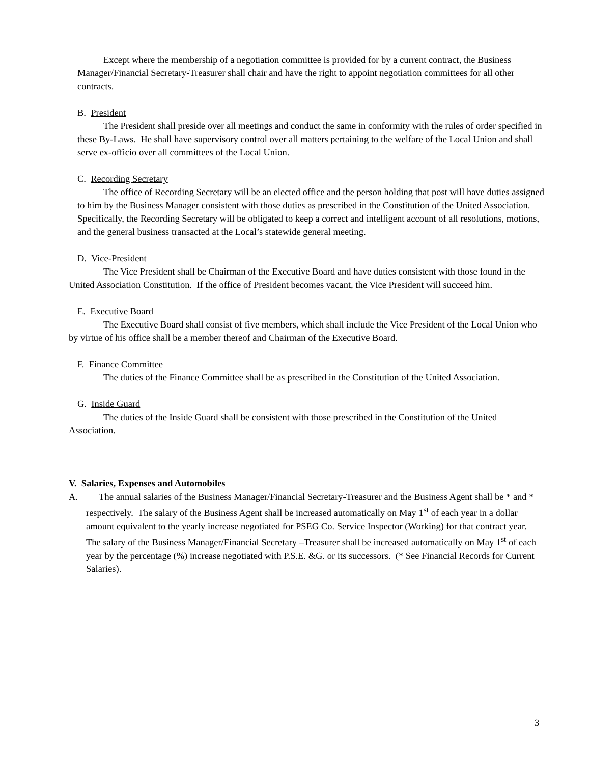Except where the membership of a negotiation committee is provided for by a current contract, the Business Manager/Financial Secretary-Treasurer shall chair and have the right to appoint negotiation committees for all other contracts.
B. President
The President shall preside over all meetings and conduct the same in conformity with the rules of order specified in these By-Laws. He shall have supervisory control over all matters pertaining to the welfare of the Local Union and shall serve ex-officio over all committees of the Local Union.
C. Recording Secretary
The office of Recording Secretary will be an elected office and the person holding that post will have duties assigned to him by the Business Manager consistent with those duties as prescribed in the Constitution of the United Association. Specifically, the Recording Secretary will be obligated to keep a correct and intelligent account of all resolutions, motions, and the general business transacted at the Local’s statewide general meeting.
D. Vice-President
The Vice President shall be Chairman of the Executive Board and have duties consistent with those found in the United Association Constitution. If the office of President becomes vacant, the Vice President will succeed him.
E. Executive Board
The Executive Board shall consist of five members, which shall include the Vice President of the Local Union who by virtue of his office shall be a member thereof and Chairman of the Executive Board.
F. Finance Committee
The duties of the Finance Committee shall be as prescribed in the Constitution of the United Association.
G. Inside Guard
The duties of the Inside Guard shall be consistent with those prescribed in the Constitution of the United Association.
V. Salaries, Expenses and Automobiles
A. The annual salaries of the Business Manager/Financial Secretary-Treasurer and the Business Agent shall be * and * respectively. The salary of the Business Agent shall be increased automatically on May 1<sup>st</sup> of each year in a dollar amount equivalent to the yearly increase negotiated for PSEG Co. Service Inspector (Working) for that contract year. The salary of the Business Manager/Financial Secretary –Treasurer shall be increased automatically on May 1<sup>st</sup> of each year by the percentage (%) increase negotiated with P.S.E. &G. or its successors. (* See Financial Records for Current Salaries).
3